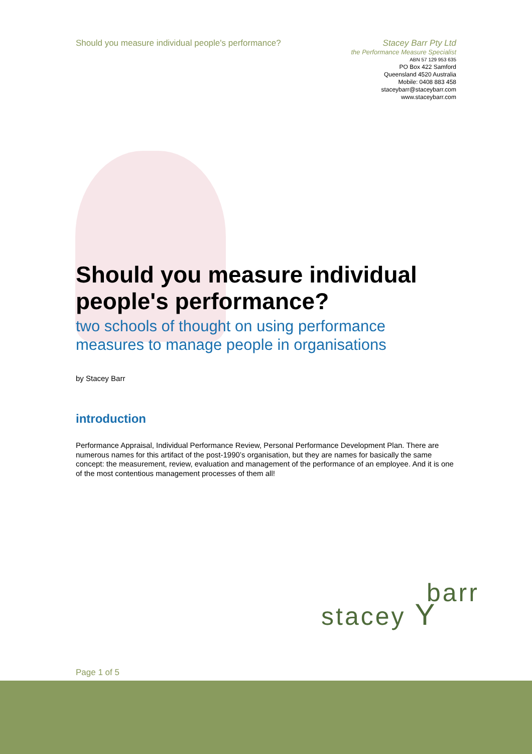Should you measure individual people's performance?
Stacey Barr Pty Ltd
the Performance Measure Specialist
ABN 57 129 953 635
PO Box 422 Samford
Queensland 4520 Australia
Mobile: 0408 883 458
staceybarr@staceybarr.com
www.staceybarr.com
Should you measure individual people's performance?
two schools of thought on using performance measures to manage people in organisations
by Stacey Barr
introduction
Performance Appraisal, Individual Performance Review, Personal Performance Development Plan. There are numerous names for this artifact of the post-1990’s organisation, but they are names for basically the same concept: the measurement, review, evaluation and management of the performance of an employee. And it is one of the most contentious management processes of them all!
barr
stacey Y
Page 1 of 5